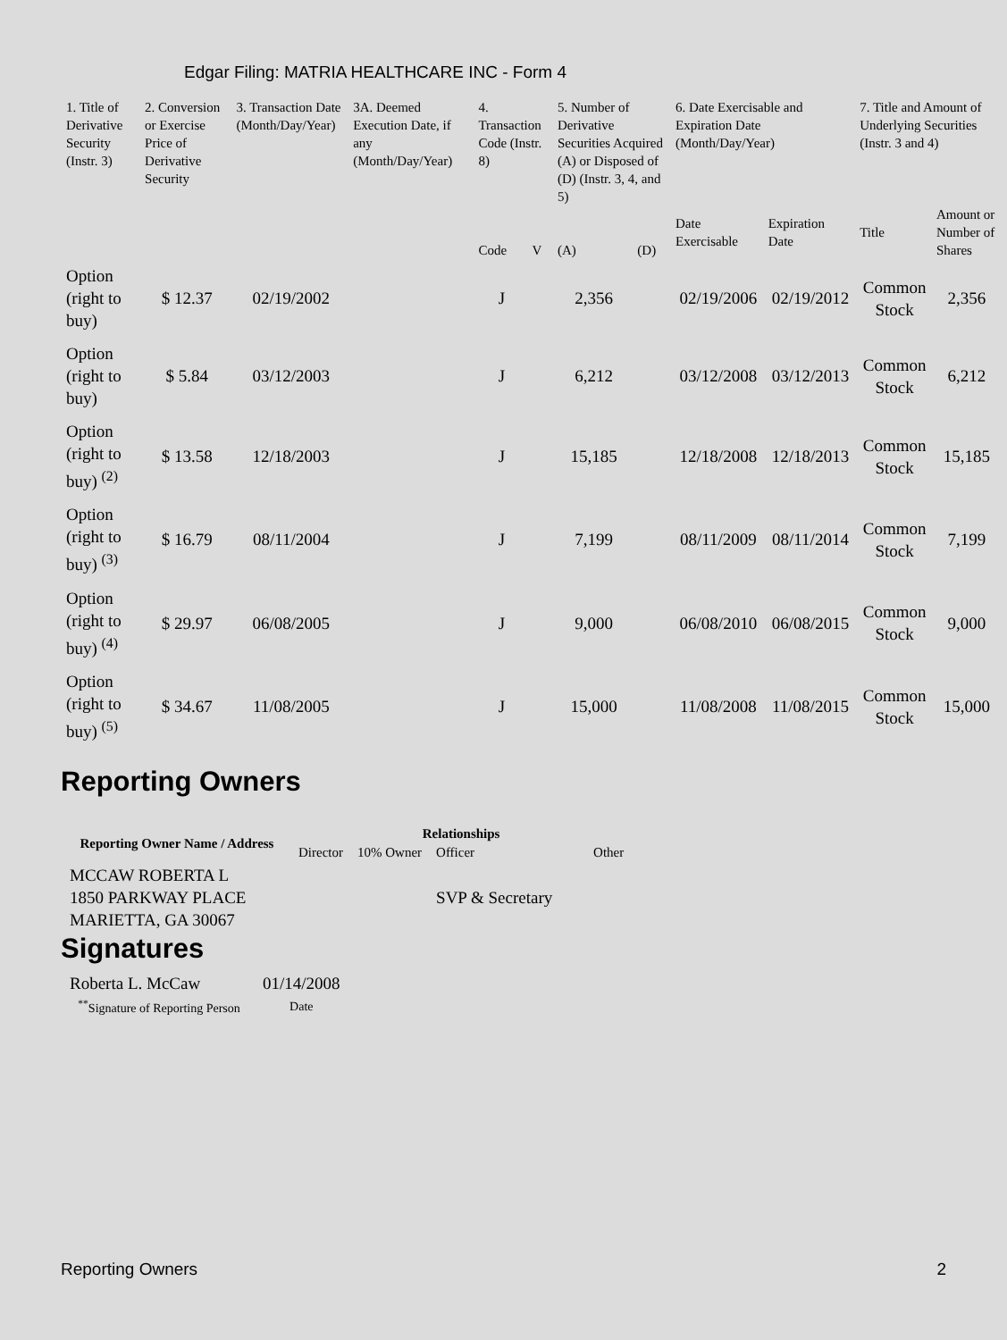Edgar Filing: MATRIA HEALTHCARE INC - Form 4
| 1. Title of Derivative Security (Instr. 3) | 2. Conversion or Exercise Price of Derivative Security | 3. Transaction Date (Month/Day/Year) | 3A. Deemed Execution Date, if any (Month/Day/Year) | 4. Transaction Code (Instr. 8) | | 5. Number of Derivative Securities Acquired (A) or Disposed of (D) (Instr. 3, 4, and 5) | | 6. Date Exercisable and Expiration Date (Month/Day/Year) | | 7. Title and Amount of Underlying Securities (Instr. 3 and 4) | |
| --- | --- | --- | --- | --- | --- | --- | --- | --- | --- | --- | --- |
| | | | | Code | V | (A) | (D) | Date Exercisable | Expiration Date | Title | Amount or Number of Shares |
| Option (right to buy) | $ 12.37 | 02/19/2002 | | J | | 2,356 | | 02/19/2006 | 02/19/2012 | Common Stock | 2,356 |
| Option (right to buy) | $ 5.84 | 03/12/2003 | | J | | 6,212 | | 03/12/2008 | 03/12/2013 | Common Stock | 6,212 |
| Option (right to buy) <sup>(2)</sup> | $ 13.58 | 12/18/2003 | | J | | 15,185 | | 12/18/2008 | 12/18/2013 | Common Stock | 15,185 |
| Option (right to buy) <sup>(3)</sup> | $ 16.79 | 08/11/2004 | | J | | 7,199 | | 08/11/2009 | 08/11/2014 | Common Stock | 7,199 |
| Option (right to buy) <sup>(4)</sup> | $ 29.97 | 06/08/2005 | | J | | 9,000 | | 06/08/2010 | 06/08/2015 | Common Stock | 9,000 |
| Option (right to buy) <sup>(5)</sup> | $ 34.67 | 11/08/2005 | | J | | 15,000 | | 11/08/2008 | 11/08/2015 | Common Stock | 15,000 |
Reporting Owners
| Reporting Owner Name / Address | Relationships | | | |
| --- | --- | --- | --- | --- |
| | Director | 10% Owner | Officer | Other |
| MCCAW ROBERTA L 1850 PARKWAY PLACE MARIETTA, GA 30067 | | | SVP & Secretary | |
Signatures
| Roberta L. McCaw | 01/14/2008 |
| <sup>**</sup> Signature of Reporting Person | Date |
Reporting Owners 2